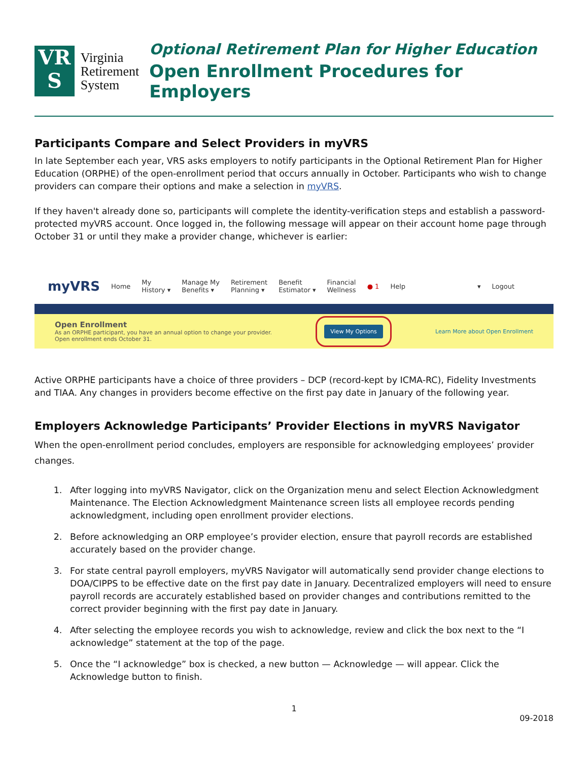VR S
Virginia
Retirement
System
Optional Retirement Plan for Higher Education
Open Enrollment Procedures for Employers
Participants Compare and Select Providers in myVRS
In late September each year, VRS asks employers to notify participants in the Optional Retirement Plan for Higher Education (ORPHE) of the open-enrollment period that occurs annually in October. Participants who wish to change providers can compare their options and make a selection in myVRS.
If they haven't already done so, participants will complete the identity-verification steps and establish a password-protected myVRS account. Once logged in, the following message will appear on their account home page through October 31 or until they make a provider change, whichever is earlier:
myVRS Home My
History ▾ Manage My
Benefits ▾ Retirement
Planning ▾ Benefit
Estimator ▾ Financial
Wellness ● 1 Help ▾ Logout
Open Enrollment
As an ORPHE participant, you have an annual option to change your provider.
Open enrollment ends October 31.
View My Options Learn More about Open Enrollment
Active ORPHE participants have a choice of three providers – DCP (record-kept by ICMA-RC), Fidelity Investments and TIAA. Any changes in providers become effective on the first pay date in January of the following year.
Employers Acknowledge Participants’ Provider Elections in myVRS Navigator
When the open-enrollment period concludes, employers are responsible for acknowledging employees’ provider changes.
1. After logging into myVRS Navigator, click on the Organization menu and select Election Acknowledgment Maintenance. The Election Acknowledgment Maintenance screen lists all employee records pending acknowledgment, including open enrollment provider elections.
2. Before acknowledging an ORP employee’s provider election, ensure that payroll records are established accurately based on the provider change.
3. For state central payroll employers, myVRS Navigator will automatically send provider change elections to DOA/CIPPS to be effective date on the first pay date in January. Decentralized employers will need to ensure payroll records are accurately established based on provider changes and contributions remitted to the correct provider beginning with the first pay date in January.
4. After selecting the employee records you wish to acknowledge, review and click the box next to the “I acknowledge” statement at the top of the page.
5. Once the “I acknowledge” box is checked, a new button — Acknowledge — will appear. Click the Acknowledge button to finish.
1
09-2018